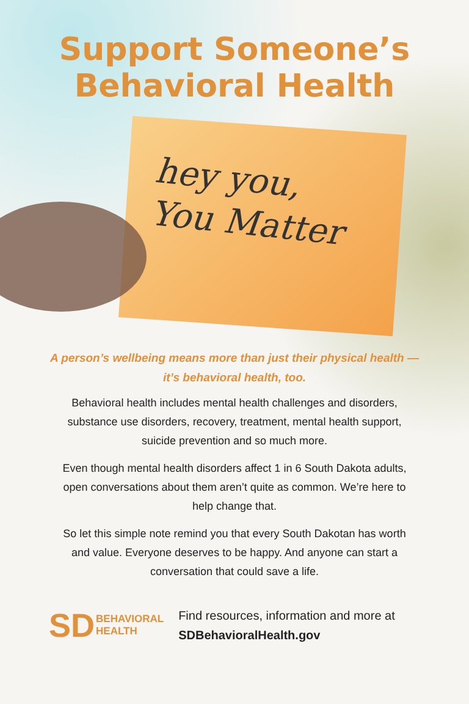Support Someone’s
Behavioral Health
hey you,
You Matter
A person’s wellbeing means more than just their physical health — it’s behavioral health, too.
Behavioral health includes mental health challenges and disorders, substance use disorders, recovery, treatment, mental health support, suicide prevention and so much more.
Even though mental health disorders affect 1 in 6 South Dakota adults, open conversations about them aren’t quite as common. We’re here to help change that.
So let this simple note remind you that every South Dakotan has worth and value. Everyone deserves to be happy. And anyone can start a conversation that could save a life.
SD BEHAVIORAL
HEALTH
Find resources, information and more at
SDBehavioralHealth.gov